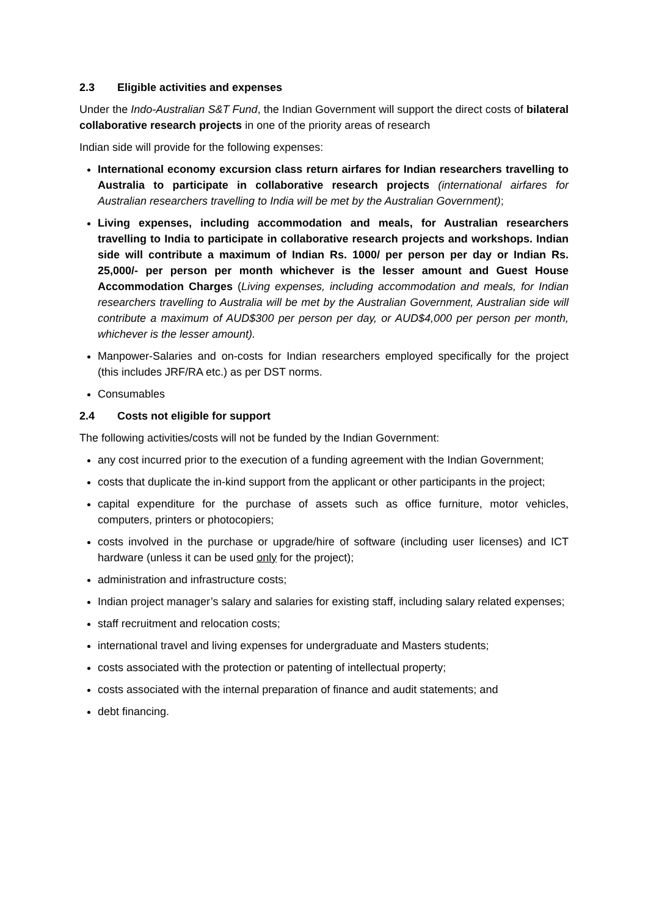2.3 Eligible activities and expenses
Under the Indo-Australian S&T Fund, the Indian Government will support the direct costs of bilateral collaborative research projects in one of the priority areas of research
Indian side will provide for the following expenses:
International economy excursion class return airfares for Indian researchers travelling to Australia to participate in collaborative research projects (international airfares for Australian researchers travelling to India will be met by the Australian Government);
Living expenses, including accommodation and meals, for Australian researchers travelling to India to participate in collaborative research projects and workshops. Indian side will contribute a maximum of Indian Rs. 1000/ per person per day or Indian Rs. 25,000/- per person per month whichever is the lesser amount and Guest House Accommodation Charges (Living expenses, including accommodation and meals, for Indian researchers travelling to Australia will be met by the Australian Government, Australian side will contribute a maximum of AUD$300 per person per day, or AUD$4,000 per person per month, whichever is the lesser amount).
Manpower-Salaries and on-costs for Indian researchers employed specifically for the project (this includes JRF/RA etc.) as per DST norms.
Consumables
2.4 Costs not eligible for support
The following activities/costs will not be funded by the Indian Government:
any cost incurred prior to the execution of a funding agreement with the Indian Government;
costs that duplicate the in-kind support from the applicant or other participants in the project;
capital expenditure for the purchase of assets such as office furniture, motor vehicles, computers, printers or photocopiers;
costs involved in the purchase or upgrade/hire of software (including user licenses) and ICT hardware (unless it can be used only for the project);
administration and infrastructure costs;
Indian project manager’s salary and salaries for existing staff, including salary related expenses;
staff recruitment and relocation costs;
international travel and living expenses for undergraduate and Masters students;
costs associated with the protection or patenting of intellectual property;
costs associated with the internal preparation of finance and audit statements; and
debt financing.